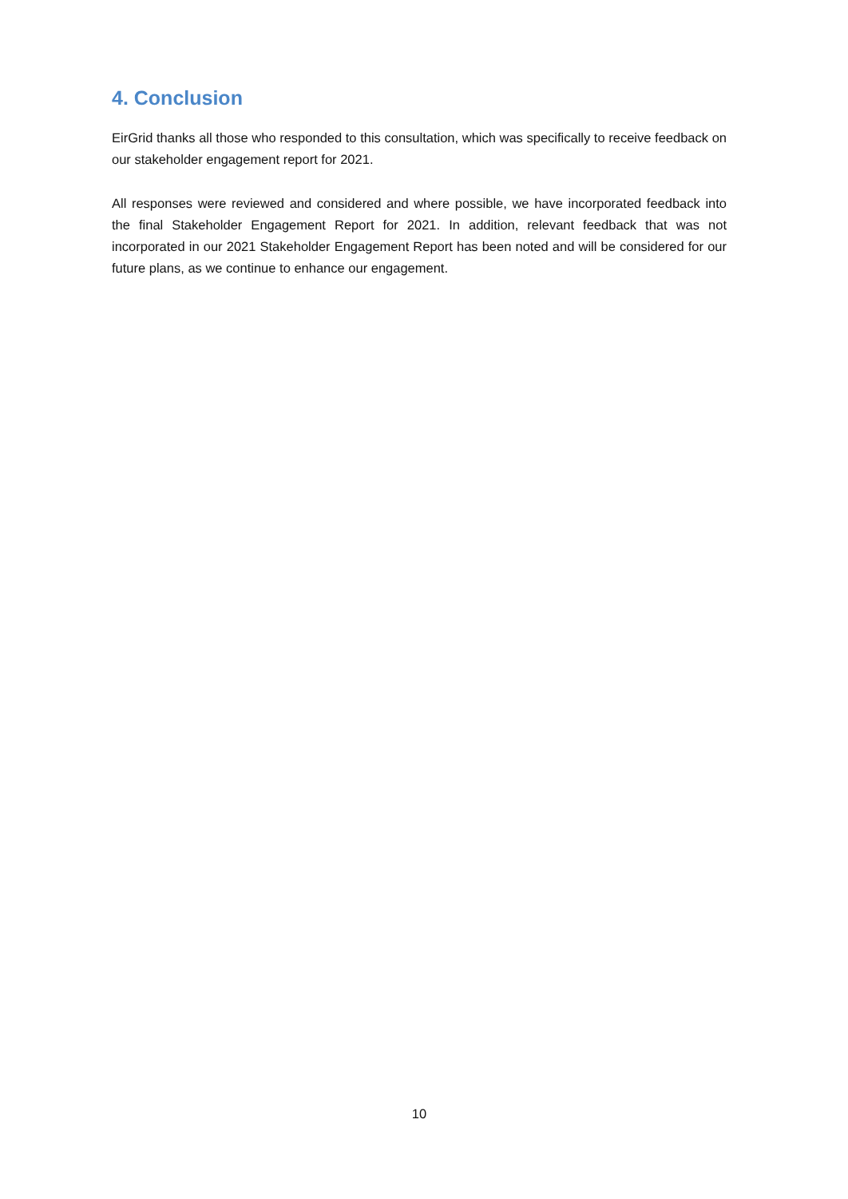4. Conclusion
EirGrid thanks all those who responded to this consultation, which was specifically to receive feedback on our stakeholder engagement report for 2021.
All responses were reviewed and considered and where possible, we have incorporated feedback into the final Stakeholder Engagement Report for 2021. In addition, relevant feedback that was not incorporated in our 2021 Stakeholder Engagement Report has been noted and will be considered for our future plans, as we continue to enhance our engagement.
10